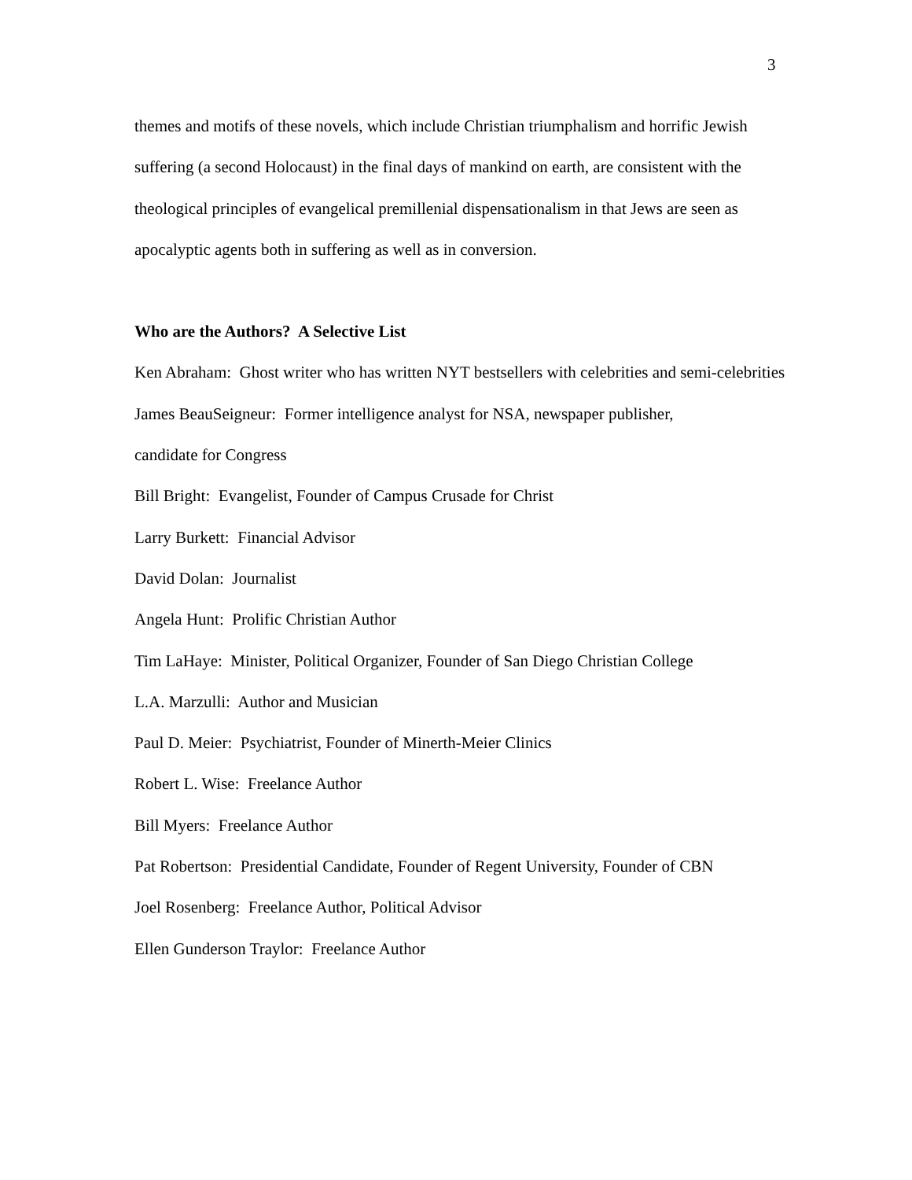3
themes and motifs of these novels, which include Christian triumphalism and horrific Jewish suffering (a second Holocaust) in the final days of mankind on earth, are consistent with the theological principles of evangelical premillenial dispensationalism in that Jews are seen as apocalyptic agents both in suffering as well as in conversion.
Who are the Authors? A Selective List
Ken Abraham: Ghost writer who has written NYT bestsellers with celebrities and semi-celebrities
James BeauSeigneur: Former intelligence analyst for NSA, newspaper publisher,
candidate for Congress
Bill Bright: Evangelist, Founder of Campus Crusade for Christ
Larry Burkett: Financial Advisor
David Dolan: Journalist
Angela Hunt: Prolific Christian Author
Tim LaHaye: Minister, Political Organizer, Founder of San Diego Christian College
L.A. Marzulli: Author and Musician
Paul D. Meier: Psychiatrist, Founder of Minerth-Meier Clinics
Robert L. Wise: Freelance Author
Bill Myers: Freelance Author
Pat Robertson: Presidential Candidate, Founder of Regent University, Founder of CBN
Joel Rosenberg: Freelance Author, Political Advisor
Ellen Gunderson Traylor: Freelance Author